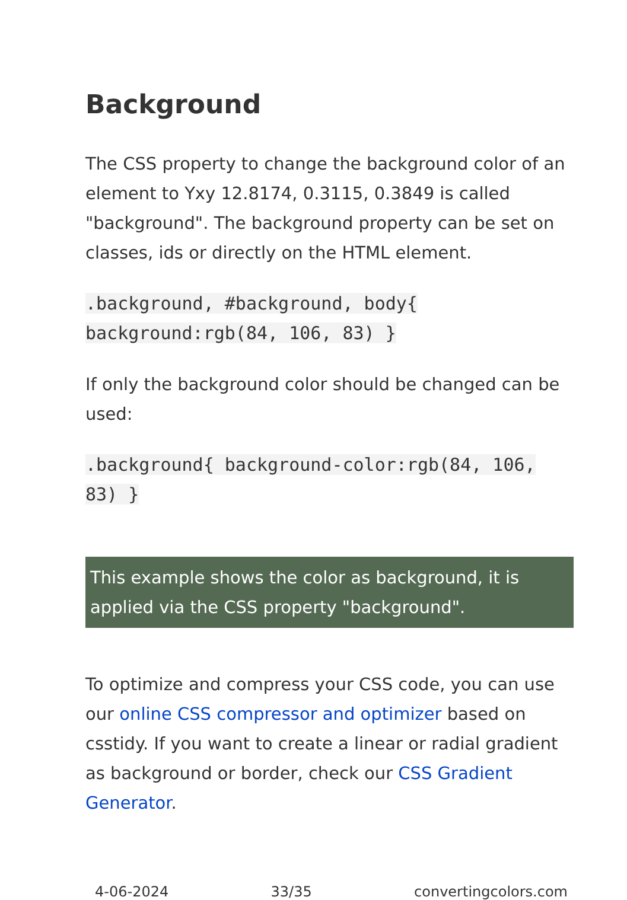Background
The CSS property to change the background color of an element to Yxy 12.8174, 0.3115, 0.3849 is called "background". The background property can be set on classes, ids or directly on the HTML element.
.background, #background, body{ background:rgb(84, 106, 83) }
If only the background color should be changed can be used:
.background{ background-color:rgb(84, 106, 83) }
This example shows the color as background, it is applied via the CSS property "background".
To optimize and compress your CSS code, you can use our online CSS compressor and optimizer based on csstidy. If you want to create a linear or radial gradient as background or border, check our CSS Gradient Generator.
4-06-2024 33/35 convertingcolors.com